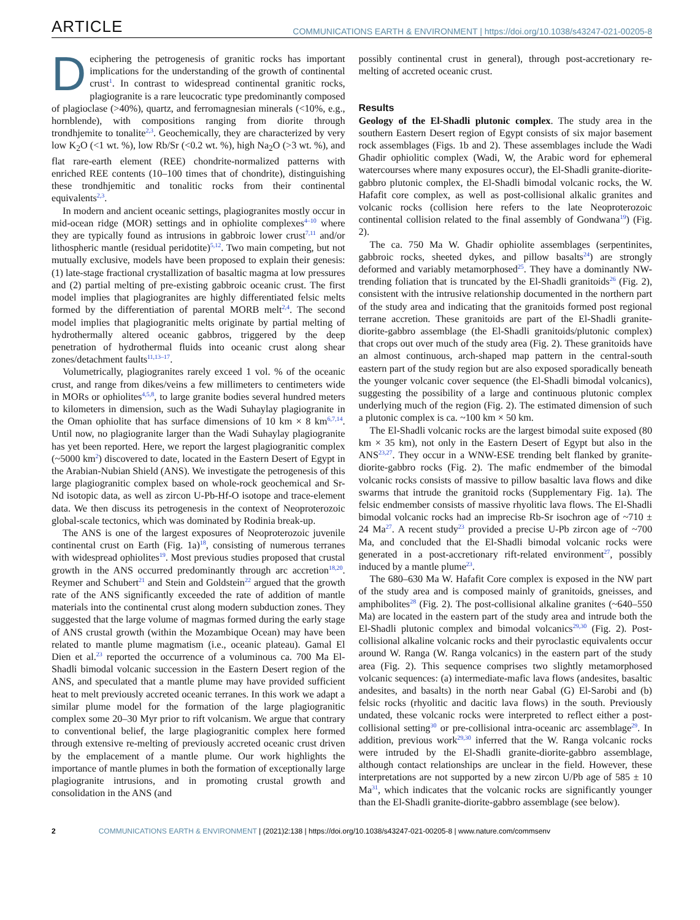ARTICLE COMMUNICATIONS EARTH & ENVIRONMENT | https://doi.org/10.1038/s43247-021-00205-8
Deciphering the petrogenesis of granitic rocks has important implications for the understanding of the growth of continental crust<sup>1</sup>. In contrast to widespread continental granitic rocks, plagiogranite is a rare leucocratic type predominantly composed of plagioclase (>40%), quartz, and ferromagnesian minerals (<10%, e.g., hornblende), with compositions ranging from diorite through trondhjemite to tonalite<sup>2,3</sup>. Geochemically, they are characterized by very low K<sub>2</sub>O (<1 wt. %), low Rb/Sr (<0.2 wt. %), high Na<sub>2</sub>O (>3 wt. %), and flat rare-earth element (REE) chondrite-normalized patterns with enriched REE contents (10–100 times that of chondrite), distinguishing these trondhjemitic and tonalitic rocks from their continental equivalents<sup>2,3</sup>.
In modern and ancient oceanic settings, plagiogranites mostly occur in mid-ocean ridge (MOR) settings and in ophiolite complexes<sup>4–10</sup> where they are typically found as intrusions in gabbroic lower crust<sup>7,11</sup> and/or lithospheric mantle (residual peridotite)<sup>5,12</sup>. Two main competing, but not mutually exclusive, models have been proposed to explain their genesis: (1) late-stage fractional crystallization of basaltic magma at low pressures and (2) partial melting of pre-existing gabbroic oceanic crust. The first model implies that plagiogranites are highly differentiated felsic melts formed by the differentiation of parental MORB melt<sup>2,4</sup>. The second model implies that plagiogranitic melts originate by partial melting of hydrothermally altered oceanic gabbros, triggered by the deep penetration of hydrothermal fluids into oceanic crust along shear zones/detachment faults<sup>11,13–17</sup>.
Volumetrically, plagiogranites rarely exceed 1 vol. % of the oceanic crust, and range from dikes/veins a few millimeters to centimeters wide in MORs or ophiolites<sup>4,5,8</sup>, to large granite bodies several hundred meters to kilometers in dimension, such as the Wadi Suhaylay plagiogranite in the Oman ophiolite that has surface dimensions of 10 km × 8 km<sup>6,7,14</sup>. Until now, no plagiogranite larger than the Wadi Suhaylay plagiogranite has yet been reported. Here, we report the largest plagiogranitic complex (~5000 km<sup>2</sup>) discovered to date, located in the Eastern Desert of Egypt in the Arabian-Nubian Shield (ANS). We investigate the petrogenesis of this large plagiogranitic complex based on whole-rock geochemical and Sr-Nd isotopic data, as well as zircon U-Pb-Hf-O isotope and trace-element data. We then discuss its petrogenesis in the context of Neoproterozoic global-scale tectonics, which was dominated by Rodinia break-up.
The ANS is one of the largest exposures of Neoproterozoic juvenile continental crust on Earth (Fig. 1a)<sup>18</sup>, consisting of numerous terranes with widespread ophiolites<sup>19</sup>. Most previous studies proposed that crustal growth in the ANS occurred predominantly through arc accretion<sup>18,20</sup>. Reymer and Schubert<sup>21</sup> and Stein and Goldstein<sup>22</sup> argued that the growth rate of the ANS significantly exceeded the rate of addition of mantle materials into the continental crust along modern subduction zones. They suggested that the large volume of magmas formed during the early stage of ANS crustal growth (within the Mozambique Ocean) may have been related to mantle plume magmatism (i.e., oceanic plateau). Gamal El Dien et al.<sup>23</sup> reported the occurrence of a voluminous ca. 700 Ma El-Shadli bimodal volcanic succession in the Eastern Desert region of the ANS, and speculated that a mantle plume may have provided sufficient heat to melt previously accreted oceanic terranes. In this work we adapt a similar plume model for the formation of the large plagiogranitic complex some 20–30 Myr prior to rift volcanism. We argue that contrary to conventional belief, the large plagiogranitic complex here formed through extensive re-melting of previously accreted oceanic crust driven by the emplacement of a mantle plume. Our work highlights the importance of mantle plumes in both the formation of exceptionally large plagiogranite intrusions, and in promoting crustal growth and consolidation in the ANS (and
possibly continental crust in general), through post-accretionary re-melting of accreted oceanic crust.
Results
Geology of the El-Shadli plutonic complex. The study area in the southern Eastern Desert region of Egypt consists of six major basement rock assemblages (Figs. 1b and 2). These assemblages include the Wadi Ghadir ophiolitic complex (Wadi, W, the Arabic word for ephemeral watercourses where many exposures occur), the El-Shadli granite-diorite-gabbro plutonic complex, the El-Shadli bimodal volcanic rocks, the W. Hafafit core complex, as well as post-collisional alkalic granites and volcanic rocks (collision here refers to the late Neoproterozoic continental collision related to the final assembly of Gondwana<sup>19</sup>) (Fig. 2).
The ca. 750 Ma W. Ghadir ophiolite assemblages (serpentinites, gabbroic rocks, sheeted dykes, and pillow basalts<sup>24</sup>) are strongly deformed and variably metamorphosed<sup>25</sup>. They have a dominantly NW-trending foliation that is truncated by the El-Shadli granitoids<sup>26</sup> (Fig. 2), consistent with the intrusive relationship documented in the northern part of the study area and indicating that the granitoids formed post regional terrane accretion. These granitoids are part of the El-Shadli granite-diorite-gabbro assemblage (the El-Shadli granitoids/plutonic complex) that crops out over much of the study area (Fig. 2). These granitoids have an almost continuous, arch-shaped map pattern in the central-south eastern part of the study region but are also exposed sporadically beneath the younger volcanic cover sequence (the El-Shadli bimodal volcanics), suggesting the possibility of a large and continuous plutonic complex underlying much of the region (Fig. 2). The estimated dimension of such a plutonic complex is ca. ~100 km × 50 km.
The El-Shadli volcanic rocks are the largest bimodal suite exposed (80 km × 35 km), not only in the Eastern Desert of Egypt but also in the ANS<sup>23,27</sup>. They occur in a WNW-ESE trending belt flanked by granite-diorite-gabbro rocks (Fig. 2). The mafic endmember of the bimodal volcanic rocks consists of massive to pillow basaltic lava flows and dike swarms that intrude the granitoid rocks (Supplementary Fig. 1a). The felsic endmember consists of massive rhyolitic lava flows. The El-Shadli bimodal volcanic rocks had an imprecise Rb-Sr isochron age of ~710 ± 24 Ma<sup>27</sup>. A recent study<sup>23</sup> provided a precise U-Pb zircon age of ~700 Ma, and concluded that the El-Shadli bimodal volcanic rocks were generated in a post-accretionary rift-related environment<sup>27</sup>, possibly induced by a mantle plume<sup>23</sup>.
The 680–630 Ma W. Hafafit Core complex is exposed in the NW part of the study area and is composed mainly of granitoids, gneisses, and amphibolites<sup>28</sup> (Fig. 2). The post-collisional alkaline granites (~640–550 Ma) are located in the eastern part of the study area and intrude both the El-Shadli plutonic complex and bimodal volcanics<sup>29,30</sup> (Fig. 2). Post-collisional alkaline volcanic rocks and their pyroclastic equivalents occur around W. Ranga (W. Ranga volcanics) in the eastern part of the study area (Fig. 2). This sequence comprises two slightly metamorphosed volcanic sequences: (a) intermediate-mafic lava flows (andesites, basaltic andesites, and basalts) in the north near Gabal (G) El-Sarobi and (b) felsic rocks (rhyolitic and dacitic lava flows) in the south. Previously undated, these volcanic rocks were interpreted to reflect either a post-collisional setting<sup>30</sup> or pre-collisional intra-oceanic arc assemblage<sup>29</sup>. In addition, previous work<sup>29,30</sup> inferred that the W. Ranga volcanic rocks were intruded by the El-Shadli granite-diorite-gabbro assemblage, although contact relationships are unclear in the field. However, these interpretations are not supported by a new zircon U/Pb age of 585 ± 10 Ma<sup>31</sup>, which indicates that the volcanic rocks are significantly younger than the El-Shadli granite-diorite-gabbro assemblage (see below).
2 COMMUNICATIONS EARTH & ENVIRONMENT | (2021)2:138 | https://doi.org/10.1038/s43247-021-00205-8 | www.nature.com/commsenv